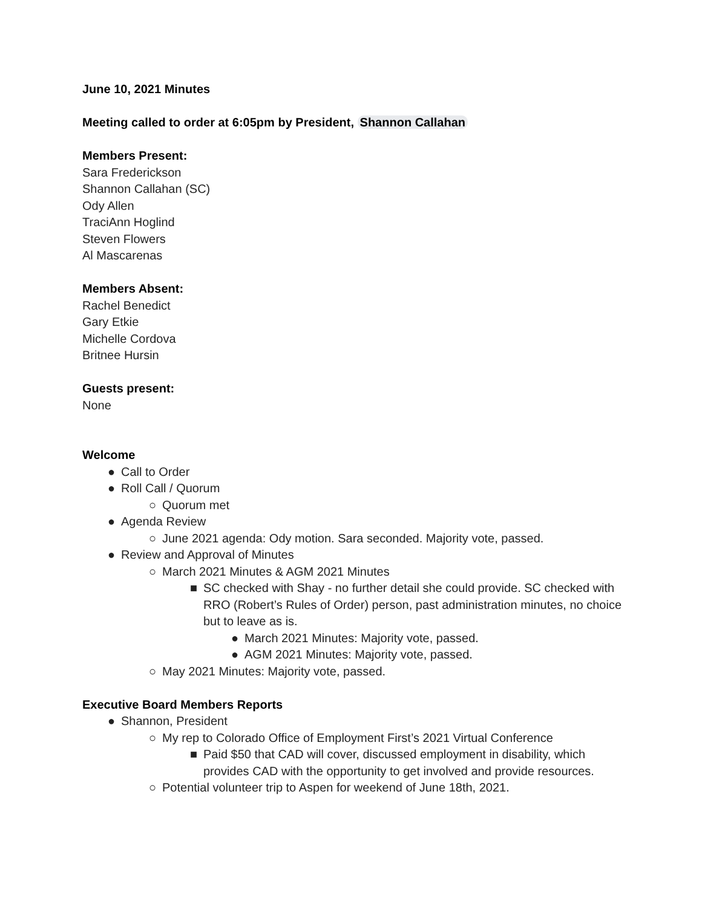June 10, 2021 Minutes
Meeting called to order at 6:05pm by President, Shannon Callahan
Members Present:
Sara Frederickson
Shannon Callahan (SC)
Ody Allen
TraciAnn Hoglind
Steven Flowers
Al Mascarenas
Members Absent:
Rachel Benedict
Gary Etkie
Michelle Cordova
Britnee Hursin
Guests present:
None
Welcome
● Call to Order
● Roll Call / Quorum
○ Quorum met
● Agenda Review
○ June 2021 agenda: Ody motion. Sara seconded. Majority vote, passed.
● Review and Approval of Minutes
○ March 2021 Minutes & AGM 2021 Minutes
■ SC checked with Shay - no further detail she could provide. SC checked with RRO (Robert’s Rules of Order) person, past administration minutes, no choice but to leave as is.
● March 2021 Minutes: Majority vote, passed.
● AGM 2021 Minutes: Majority vote, passed.
○ May 2021 Minutes: Majority vote, passed.
Executive Board Members Reports
● Shannon, President
○ My rep to Colorado Office of Employment First’s 2021 Virtual Conference
■ Paid $50 that CAD will cover, discussed employment in disability, which provides CAD with the opportunity to get involved and provide resources.
○ Potential volunteer trip to Aspen for weekend of June 18th, 2021.